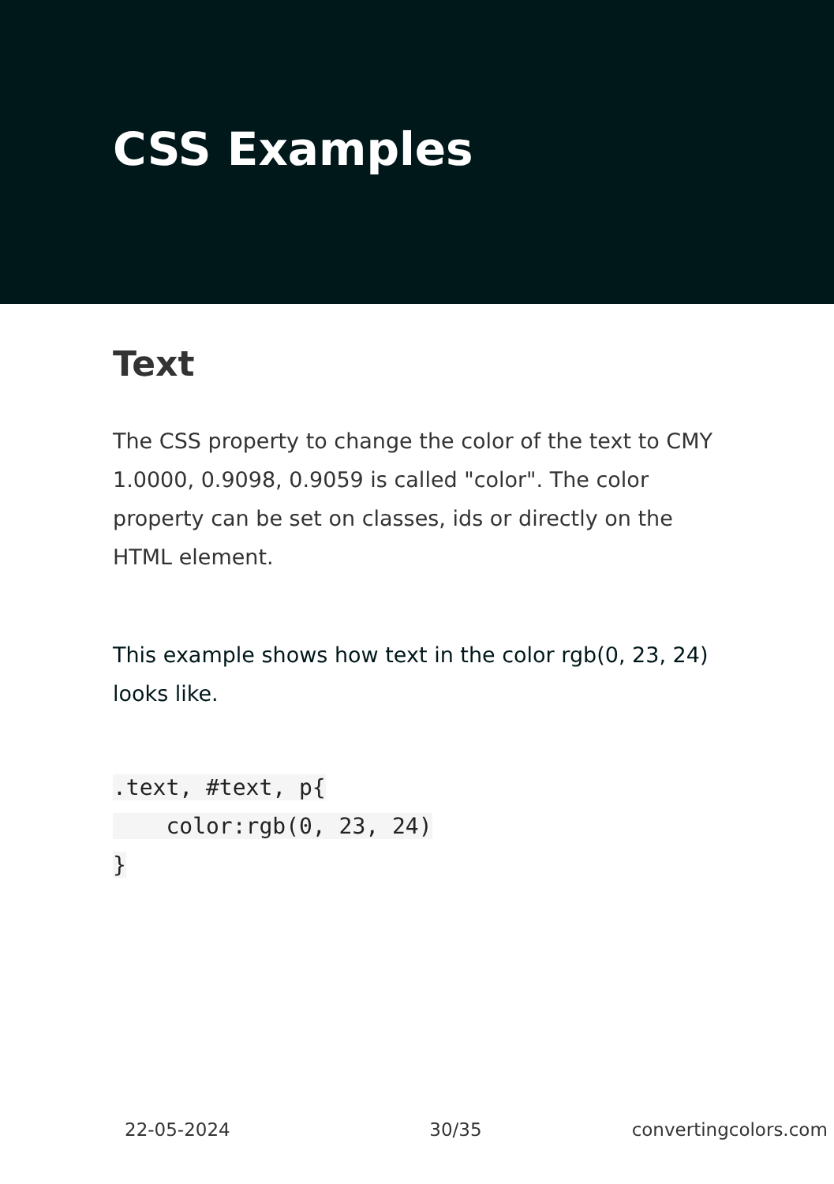CSS Examples
Text
The CSS property to change the color of the text to CMY 1.0000, 0.9098, 0.9059 is called "color". The color property can be set on classes, ids or directly on the HTML element.
This example shows how text in the color rgb(0, 23, 24) looks like.
.text, #text, p{
    color:rgb(0, 23, 24)
}
22-05-2024 30/35 converting­colors.com